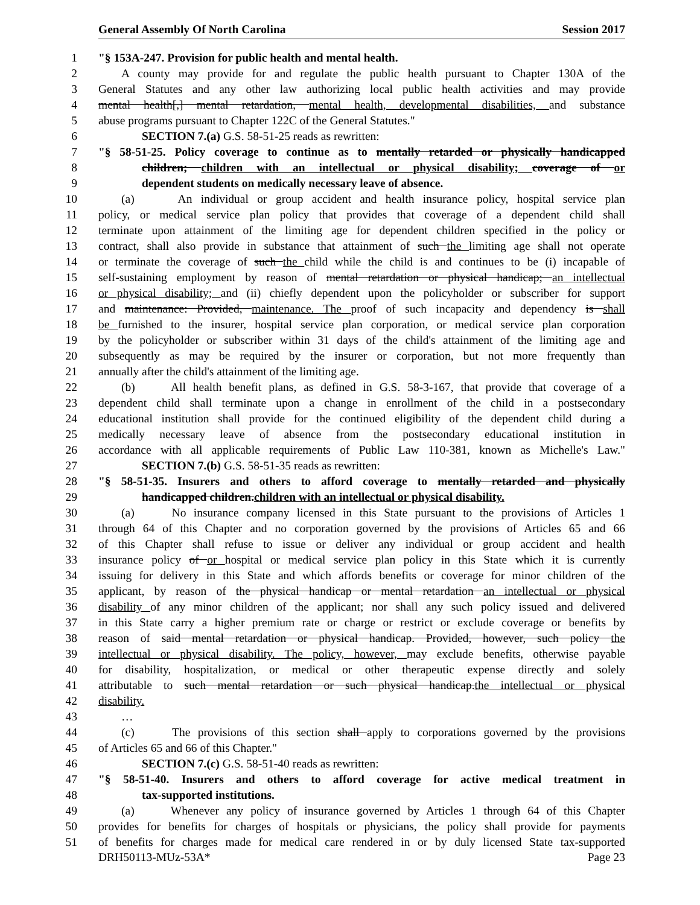General Assembly Of North Carolina Session 2017
1 "§ 153A-247. Provision for public health and mental health.
2 A county may provide for and regulate the public health pursuant to Chapter 130A of the
3 General Statutes and any other law authorizing local public health activities and may provide
4 mental health[,] mental retardation, mental health, developmental disabilities, and substance
5 abuse programs pursuant to Chapter 122C of the General Statutes."
6 SECTION 7.(a) G.S. 58-51-25 reads as rewritten:
7 "§ 58-51-25. Policy coverage to continue as to mentally retarded or physically handicapped
8 children; children with an intellectual or physical disability; coverage of or
9 dependent students on medically necessary leave of absence.
10 (a) An individual or group accident and health insurance policy, hospital service plan
11 policy, or medical service plan policy that provides that coverage of a dependent child shall
12 terminate upon attainment of the limiting age for dependent children specified in the policy or
13 contract, shall also provide in substance that attainment of such the limiting age shall not operate
14 or terminate the coverage of such the child while the child is and continues to be (i) incapable of
15 self-sustaining employment by reason of mental retardation or physical handicap; an intellectual
16 or physical disability; and (ii) chiefly dependent upon the policyholder or subscriber for support
17 and maintenance: Provided, maintenance. The proof of such incapacity and dependency is shall
18 be furnished to the insurer, hospital service plan corporation, or medical service plan corporation
19 by the policyholder or subscriber within 31 days of the child's attainment of the limiting age and
20 subsequently as may be required by the insurer or corporation, but not more frequently than
21 annually after the child's attainment of the limiting age.
22 (b) All health benefit plans, as defined in G.S. 58-3-167, that provide that coverage of a
23 dependent child shall terminate upon a change in enrollment of the child in a postsecondary
24 educational institution shall provide for the continued eligibility of the dependent child during a
25 medically necessary leave of absence from the postsecondary educational institution in
26 accordance with all applicable requirements of Public Law 110-381, known as Michelle's Law."
27 SECTION 7.(b) G.S. 58-51-35 reads as rewritten:
28 "§ 58-51-35. Insurers and others to afford coverage to mentally retarded and physically
29 handicapped children.children with an intellectual or physical disability.
30 (a) No insurance company licensed in this State pursuant to the provisions of Articles 1
31 through 64 of this Chapter and no corporation governed by the provisions of Articles 65 and 66
32 of this Chapter shall refuse to issue or deliver any individual or group accident and health
33 insurance policy of or hospital or medical service plan policy in this State which it is currently
34 issuing for delivery in this State and which affords benefits or coverage for minor children of the
35 applicant, by reason of the physical handicap or mental retardation an intellectual or physical
36 disability of any minor children of the applicant; nor shall any such policy issued and delivered
37 in this State carry a higher premium rate or charge or restrict or exclude coverage or benefits by
38 reason of said mental retardation or physical handicap. Provided, however, such policy the
39 intellectual or physical disability. The policy, however, may exclude benefits, otherwise payable
40 for disability, hospitalization, or medical or other therapeutic expense directly and solely
41 attributable to such mental retardation or such physical handicap.the intellectual or physical
42 disability.
43 …
44 (c) The provisions of this section shall apply to corporations governed by the provisions
45 of Articles 65 and 66 of this Chapter."
46 SECTION 7.(c) G.S. 58-51-40 reads as rewritten:
47 "§ 58-51-40. Insurers and others to afford coverage for active medical treatment in
48 tax-supported institutions.
49 (a) Whenever any policy of insurance governed by Articles 1 through 64 of this Chapter
50 provides for benefits for charges of hospitals or physicians, the policy shall provide for payments
51 of benefits for charges made for medical care rendered in or by duly licensed State tax-supported
DRH50113-MUz-53A* Page 23